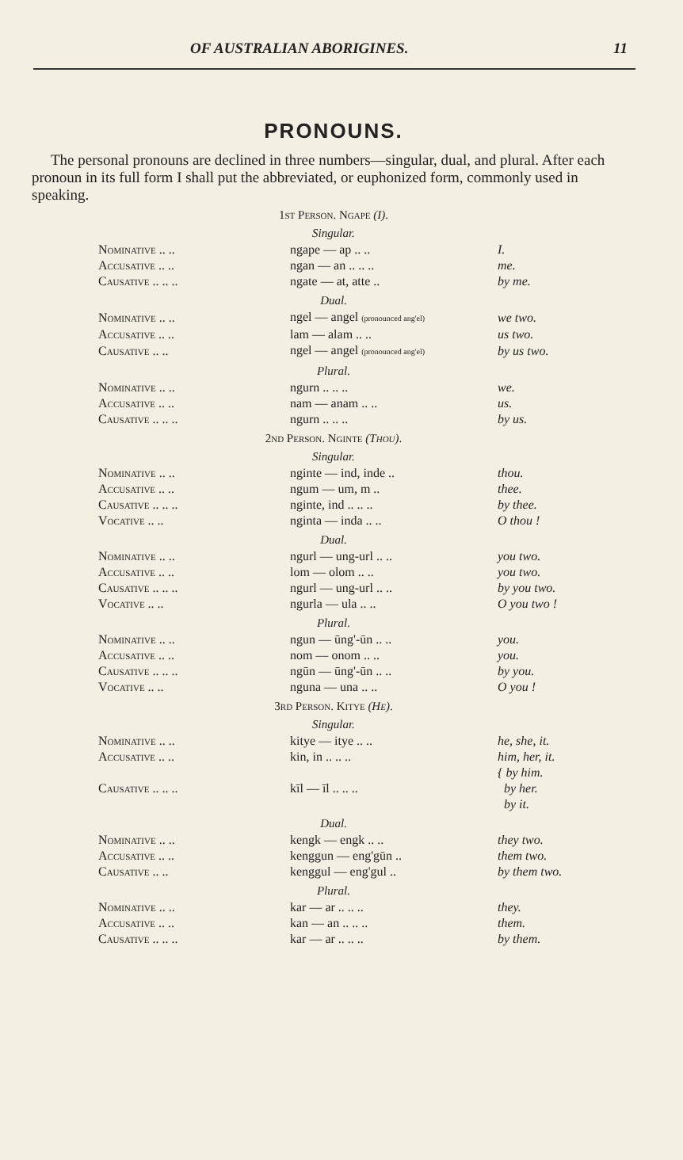OF AUSTRALIAN ABORIGINES. 11
PRONOUNS.
The personal pronouns are declined in three numbers—singular, dual, and plural. After each pronoun in its full form I shall put the abbreviated, or euphonized form, commonly used in speaking.
1st Person. Ngape (I).
Singular.
| Nominative .. .. | ngape — ap .. .. | I. |
| Accusative .. .. | ngan — an .. .. .. | me. |
| Causative .. .. .. | ngate — at, atte .. | by me. |
Dual.
| Nominative .. .. | ngel — angel (pronounced ang'el) | we two. |
| Accusative .. .. | lam — alam .. .. | us two. |
| Causative .. .. | ngel — angel (pronounced ang'el) | by us two. |
Plural.
| Nominative .. .. | ngurn .. .. .. | we. |
| Accusative .. .. | nam — anam .. .. | us. |
| Causative .. .. .. | ngurn .. .. .. | by us. |
2nd Person. Nginte (Thou).
Singular.
| Nominative .. .. | nginte — ind, inde .. | thou. |
| Accusative .. .. | ngum — um, m .. | thee. |
| Causative .. .. .. | nginte, ind .. .. .. | by thee. |
| Vocative .. .. | nginta — inda .. .. | O thou ! |
Dual.
| Nominative .. .. | ngurl — ung-url .. .. | you two. |
| Accusative .. .. | lom — olom .. .. | you two. |
| Causative .. .. .. | ngurl — ung-url .. .. | by you two. |
| Vocative .. .. | ngurla — ula .. .. | O you two ! |
Plural.
| Nominative .. .. | ngun — ūng'-ūn .. .. | you. |
| Accusative .. .. | nom — onom .. .. | you. |
| Causative .. .. .. | ngūn — ūng'-ūn .. .. | by you. |
| Vocative .. .. | nguna — una .. .. | O you ! |
3rd Person. Kitye (He).
Singular.
| Nominative .. .. | kitye — itye .. .. | he, she, it. |
| Accusative .. .. | kin, in .. .. .. | him, her, it. |
| Causative .. .. .. | kīl — īl .. .. .. | { by him. by her. by it. |
Dual.
| Nominative .. .. | kengk — engk .. .. | they two. |
| Accusative .. .. | kenggun — eng'gūn .. | them two. |
| Causative .. .. | kenggul — eng'gul .. | by them two. |
Plural.
| Nominative .. .. | kar — ar .. .. .. | they. |
| Accusative .. .. | kan — an .. .. .. | them. |
| Causative .. .. .. | kar — ar .. .. .. | by them. |